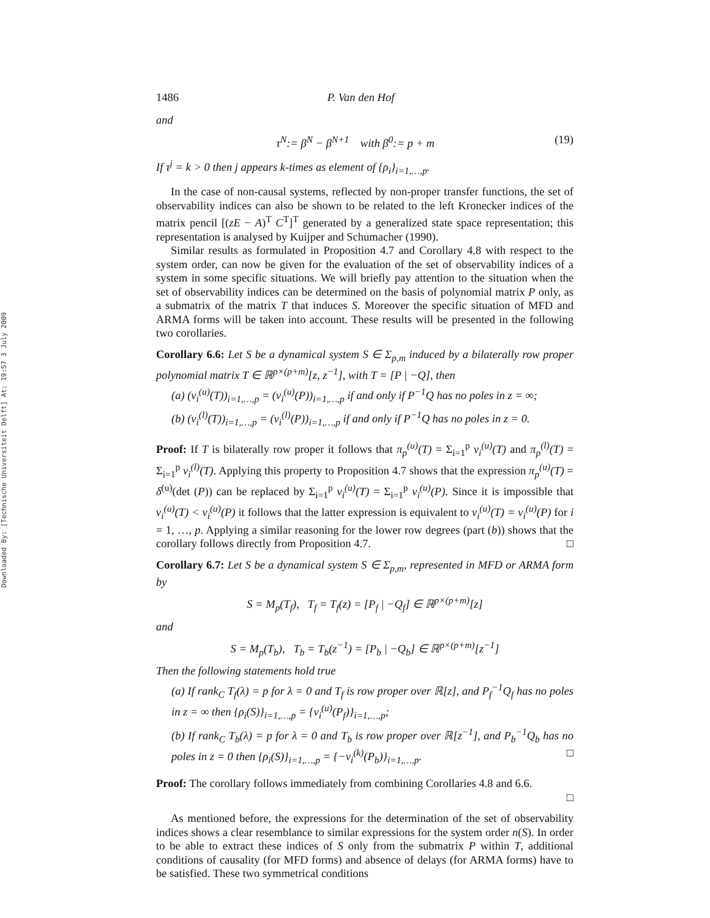Downloaded By: [Technische Universiteit Delft] At: 19:57 3 July 2009
1486 P. Van den Hof
and
τ<sup>N</sup>:= β<sup>N</sup> − β<sup>N+1</sup> with β<sup>0</sup>:= p + m (19)
If τ<sup>j</sup> = k > 0 then j appears k-times as element of {ρ<sub>i</sub>}<sub>i=1,…,p</sub>.
In the case of non-causal systems, reflected by non-proper transfer functions, the set of observability indices can also be shown to be related to the left Kronecker indices of the matrix pencil [(zE − A)<sup>T</sup> C<sup>T</sup>]<sup>T</sup> generated by a generalized state space representation; this representation is analysed by Kuijper and Schumacher (1990).
Similar results as formulated in Proposition 4.7 and Corollary 4.8 with respect to the system order, can now be given for the evaluation of the set of observability indices of a system in some specific situations. We will briefly pay attention to the situation when the set of observability indices can be determined on the basis of polynomial matrix P only, as a submatrix of the matrix T that induces S. Moreover the specific situation of MFD and ARMA forms will be taken into account. These results will be presented in the following two corollaries.
Corollary 6.6: Let S be a dynamical system S ∈ Σ<sub>p,m</sub> induced by a bilaterally row proper polynomial matrix T ∈ ℝ<sup>p×(p+m)</sup>[z, z<sup>−1</sup>], with T = [P | −Q], then
(a) (ν<sub>i</sub><sup>(u)</sup>(T))<sub>i=1,…,p</sub> = (ν<sub>i</sub><sup>(u)</sup>(P))<sub>i=1,…,p</sub> if and only if P<sup>−1</sup>Q has no poles in z = ∞;
(b) (ν<sub>i</sub><sup>(l)</sup>(T))<sub>i=1,…,p</sub> = (ν<sub>i</sub><sup>(l)</sup>(P))<sub>i=1,…,p</sub> if and only if P<sup>−1</sup>Q has no poles in z = 0.
Proof: If T is bilaterally row proper it follows that π<sub>p</sub><sup>(u)</sup>(T) = Σ<sub>i=1</sub><sup>p</sup> ν<sub>i</sub><sup>(u)</sup>(T) and π<sub>p</sub><sup>(l)</sup>(T) = Σ<sub>i=1</sub><sup>p</sup> ν<sub>i</sub><sup>(l)</sup>(T). Applying this property to Proposition 4.7 shows that the expression π<sub>p</sub><sup>(u)</sup>(T) = δ<sup>(u)</sup>(det (P)) can be replaced by Σ<sub>i=1</sub><sup>p</sup> ν<sub>i</sub><sup>(u)</sup>(T) = Σ<sub>i=1</sub><sup>p</sup> ν<sub>i</sub><sup>(u)</sup>(P). Since it is impossible that ν<sub>i</sub><sup>(u)</sup>(T) < ν<sub>i</sub><sup>(u)</sup>(P) it follows that the latter expression is equivalent to ν<sub>i</sub><sup>(u)</sup>(T) = ν<sub>i</sub><sup>(u)</sup>(P) for i = 1, …, p. Applying a similar reasoning for the lower row degrees (part (b)) shows that the corollary follows directly from Proposition 4.7. □
Corollary 6.7: Let S be a dynamical system S ∈ Σ<sub>p,m</sub>, represented in MFD or ARMA form by
S = M<sub>p</sub>(T<sub>f</sub>), T<sub>f</sub> = T<sub>f</sub>(z) = [P<sub>f</sub> | −Q<sub>f</sub>] ∈ ℝ<sup>p×(p+m)</sup>[z]
and
S = M<sub>p</sub>(T<sub>b</sub>), T<sub>b</sub> = T<sub>b</sub>(z<sup>−1</sup>) = [P<sub>b</sub> | −Q<sub>b</sub>] ∈ ℝ<sup>p×(p+m)</sup>[z<sup>−1</sup>]
Then the following statements hold true
(a) If rank<sub>C</sub> T<sub>f</sub>(λ) = p for λ = 0 and T<sub>f</sub> is row proper over ℝ[z], and P<sub>f</sub><sup>−1</sup>Q<sub>f</sub> has no poles in z = ∞ then {ρ<sub>i</sub>(S)}<sub>i=1,…,p</sub> = {ν<sub>i</sub><sup>(u)</sup>(P<sub>f</sub>)}<sub>i=1,…,p</sub>;
(b) If rank<sub>C</sub> T<sub>b</sub>(λ) = p for λ = 0 and T<sub>b</sub> is row proper over ℝ[z<sup>−1</sup>], and P<sub>b</sub><sup>−1</sup>Q<sub>b</sub> has no poles in z = 0 then {ρ<sub>i</sub>(S)}<sub>i=1,…,p</sub> = {−ν<sub>i</sub><sup>(k)</sup>(P<sub>b</sub>)}<sub>i=1,…,p</sub>. □
Proof: The corollary follows immediately from combining Corollaries 4.8 and 6.6.
□
As mentioned before, the expressions for the determination of the set of observability indices shows a clear resemblance to similar expressions for the system order n(S). In order to be able to extract these indices of S only from the submatrix P within T, additional conditions of causality (for MFD forms) and absence of delays (for ARMA forms) have to be satisfied. These two symmetrical conditions